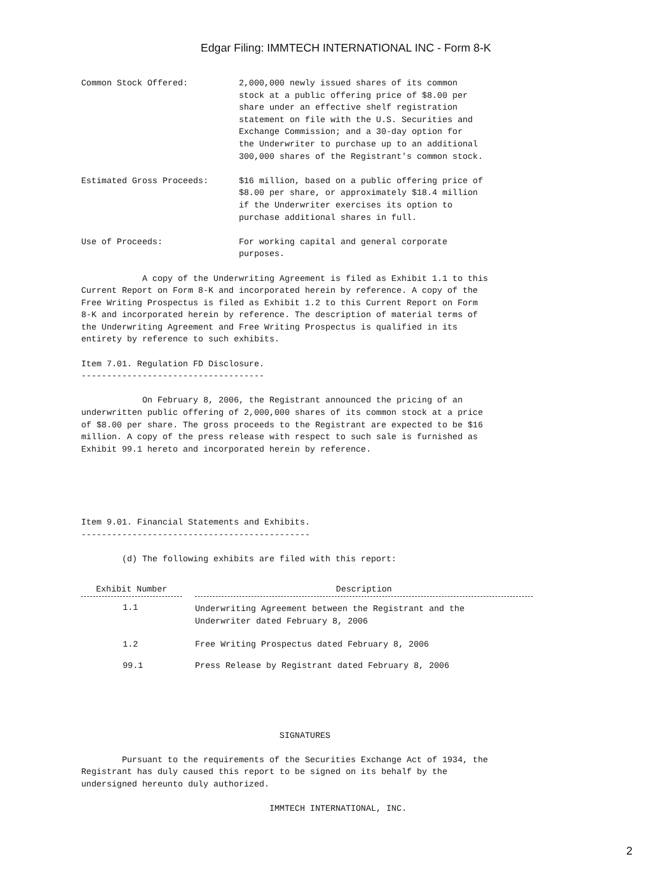Edgar Filing: IMMTECH INTERNATIONAL INC - Form 8-K
Common Stock Offered:          2,000,000 newly issued shares of its common
                               stock at a public offering price of $8.00 per
                               share under an effective shelf registration
                               statement on file with the U.S. Securities and
                               Exchange Commission; and a 30-day option for
                               the Underwriter to purchase up to an additional
                               300,000 shares of the Registrant's common stock.

Estimated Gross Proceeds:      $16 million, based on a public offering price of
                               $8.00 per share, or approximately $18.4 million
                               if the Underwriter exercises its option to
                               purchase additional shares in full.

Use of Proceeds:               For working capital and general corporate
                               purposes.

            A copy of the Underwriting Agreement is filed as Exhibit 1.1 to this
Current Report on Form 8-K and incorporated herein by reference. A copy of the
Free Writing Prospectus is filed as Exhibit 1.2 to this Current Report on Form
8-K and incorporated herein by reference. The description of material terms of
the Underwriting Agreement and Free Writing Prospectus is qualified in its
entirety by reference to such exhibits.

Item 7.01. Regulation FD Disclosure.
------------------------------------

            On February 8, 2006, the Registrant announced the pricing of an
underwritten public offering of 2,000,000 shares of its common stock at a price
of $8.00 per share. The gross proceeds to the Registrant are expected to be $16
million. A copy of the press release with respect to such sale is furnished as
Exhibit 99.1 hereto and incorporated herein by reference.





Item 9.01. Financial Statements and Exhibits.
---------------------------------------------

        (d) The following exhibits are filed with this report:
| Exhibit Number | | Description |
| --- | --- | --- |
| 1.1 | | Underwriting Agreement between the Registrant and the Underwriter dated February 8, 2006 |
| 1.2 | | Free Writing Prospectus dated February 8, 2006 |
| 99.1 | | Press Release by Registrant dated February 8, 2006 |
                                       SIGNATURES

        Pursuant to the requirements of the Securities Exchange Act of 1934, the
Registrant has duly caused this report to be signed on its behalf by the
undersigned hereunto duly authorized.

                                     IMMTECH INTERNATIONAL, INC.
2